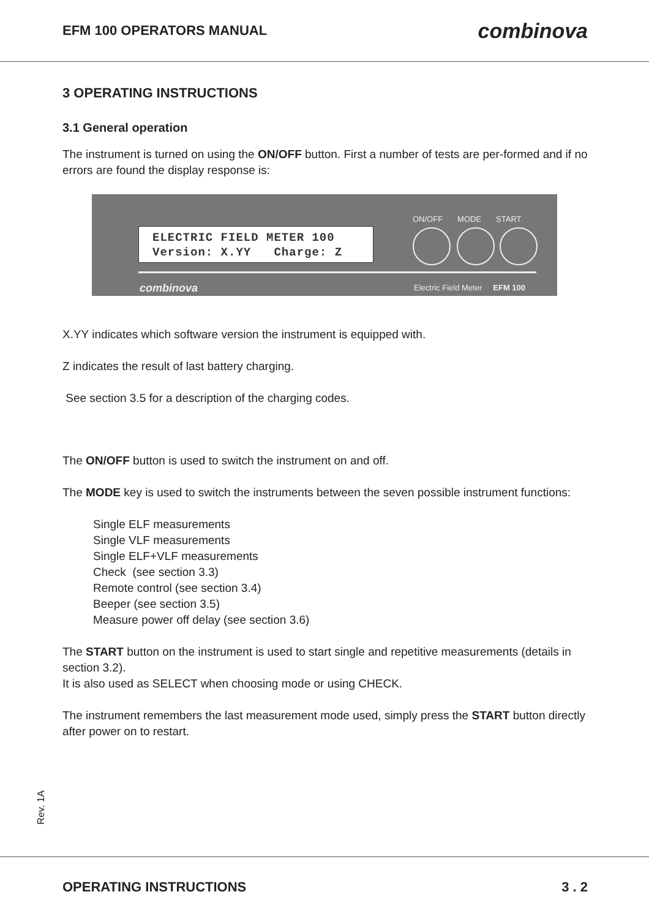EFM 100 OPERATORS MANUAL
combinova
3 OPERATING INSTRUCTIONS
3.1 General operation
The instrument is turned on using the ON/OFF button. First a number of tests are per-formed and if no errors are found the display response is:
ON/OFF MODE START
ELECTRIC FIELD METER 100
Version: X.YY Charge: Z
combinova
Electric Field Meter EFM 100
X.YY indicates which software version the instrument is equipped with.
Z indicates the result of last battery charging.
See section 3.5 for a description of the charging codes.
The ON/OFF button is used to switch the instrument on and off.
The MODE key is used to switch the instruments between the seven possible instrument functions:
Single ELF measurements
Single VLF measurements
Single ELF+VLF measurements
Check (see section 3.3)
Remote control (see section 3.4)
Beeper (see section 3.5)
Measure power off delay (see section 3.6)
The START button on the instrument is used to start single and repetitive measurements (details in section 3.2).
It is also used as SELECT when choosing mode or using CHECK.
The instrument remembers the last measurement mode used, simply press the START button directly after power on to restart.
Rev. 1A
OPERATING INSTRUCTIONS 3 . 2